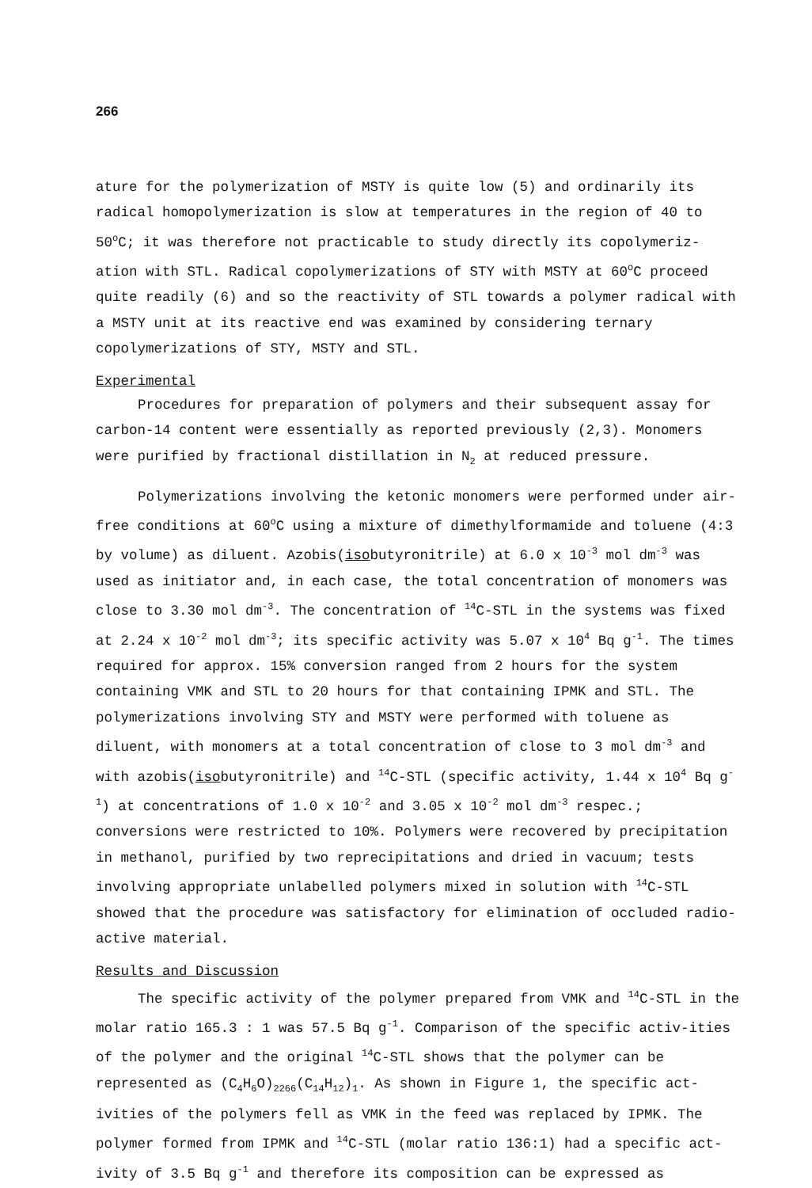266
ature for the polymerization of MSTY is quite low (5) and ordinarily its radical homopolymerization is slow at temperatures in the region of 40 to 50<sup>o</sup>C; it was therefore not practicable to study directly its copolymeriz-ation with STL. Radical copolymerizations of STY with MSTY at 60<sup>o</sup>C proceed quite readily (6) and so the reactivity of STL towards a polymer radical with a MSTY unit at its reactive end was examined by considering ternary copolymerizations of STY, MSTY and STL.
Experimental
Procedures for preparation of polymers and their subsequent assay for carbon-14 content were essentially as reported previously (2,3). Monomers were purified by fractional distillation in N<sub>2</sub> at reduced pressure.
Polymerizations involving the ketonic monomers were performed under air-free conditions at 60<sup>o</sup>C using a mixture of dimethylformamide and toluene (4:3 by volume) as diluent. Azobis(isobutyronitrile) at 6.0 x 10<sup>-3</sup> mol dm<sup>-3</sup> was used as initiator and, in each case, the total concentration of monomers was close to 3.30 mol dm<sup>-3</sup>. The concentration of <sup>14</sup>C-STL in the systems was fixed at 2.24 x 10<sup>-2</sup> mol dm<sup>-3</sup>; its specific activity was 5.07 x 10<sup>4</sup> Bq g<sup>-1</sup>. The times required for approx. 15% conversion ranged from 2 hours for the system containing VMK and STL to 20 hours for that containing IPMK and STL. The polymerizations involving STY and MSTY were performed with toluene as diluent, with monomers at a total concentration of close to 3 mol dm<sup>-3</sup> and with azobis(isobutyronitrile) and <sup>14</sup>C-STL (specific activity, 1.44 x 10<sup>4</sup> Bq g<sup>-1</sup>) at concentrations of 1.0 x 10<sup>-2</sup> and 3.05 x 10<sup>-2</sup> mol dm<sup>-3</sup> respec.; conversions were restricted to 10%. Polymers were recovered by precipitation in methanol, purified by two reprecipitations and dried in vacuum; tests involving appropriate unlabelled polymers mixed in solution with <sup>14</sup>C-STL showed that the procedure was satisfactory for elimination of occluded radio-active material.
Results and Discussion
The specific activity of the polymer prepared from VMK and <sup>14</sup>C-STL in the molar ratio 165.3 : 1 was 57.5 Bq g<sup>-1</sup>. Comparison of the specific activ-ities of the polymer and the original <sup>14</sup>C-STL shows that the polymer can be represented as (C<sub>4</sub>H<sub>6</sub>O)<sub>2266</sub>(C<sub>14</sub>H<sub>12</sub>)<sub>1</sub>. As shown in Figure 1, the specific act-ivities of the polymers fell as VMK in the feed was replaced by IPMK. The polymer formed from IPMK and <sup>14</sup>C-STL (molar ratio 136:1) had a specific act-ivity of 3.5 Bq g<sup>-1</sup> and therefore its composition can be expressed as